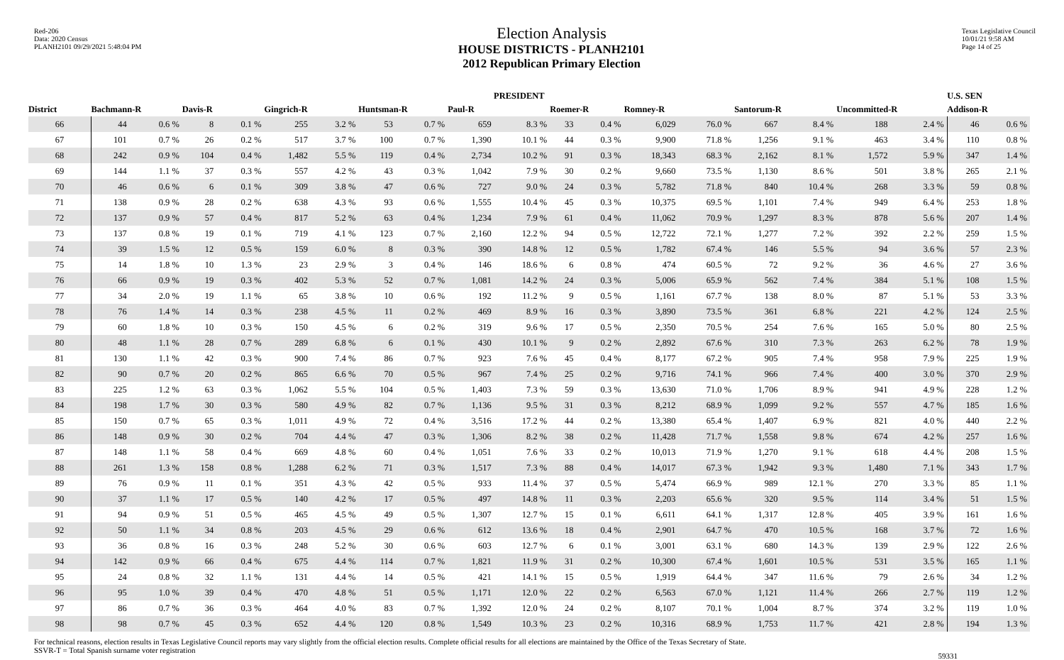Red-206
Data: 2020 Census
PLANH2101 09/29/2021 5:48:04 PM
Election Analysis
HOUSE DISTRICTS - PLANH2101
2012 Republican Primary Election
Texas Legislative Council
10/01/21 9:58 AM
Page 14 of 25
| | PRESIDENT | | | | | | | | | | | | | | | | | | U.S. SEN | |
| --- | --- | --- | --- | --- | --- | --- | --- | --- | --- | --- | --- | --- | --- | --- | --- | --- | --- | --- | --- | --- |
| District | Bachmann-R | | Davis-R | | Gingrich-R | | Huntsman-R | | Paul-R | | Roemer-R | | Romney-R | | Santorum-R | | Uncommitted-R | | Addison-R | |
| 66 | 44 | 0.6 % | 8 | 0.1 % | 255 | 3.2 % | 53 | 0.7 % | 659 | 8.3 % | 33 | 0.4 % | 6,029 | 76.0 % | 667 | 8.4 % | 188 | 2.4 % | 46 | 0.6 % |
| 67 | 101 | 0.7 % | 26 | 0.2 % | 517 | 3.7 % | 100 | 0.7 % | 1,390 | 10.1 % | 44 | 0.3 % | 9,900 | 71.8 % | 1,256 | 9.1 % | 463 | 3.4 % | 110 | 0.8 % |
| 68 | 242 | 0.9 % | 104 | 0.4 % | 1,482 | 5.5 % | 119 | 0.4 % | 2,734 | 10.2 % | 91 | 0.3 % | 18,343 | 68.3 % | 2,162 | 8.1 % | 1,572 | 5.9 % | 347 | 1.4 % |
| 69 | 144 | 1.1 % | 37 | 0.3 % | 557 | 4.2 % | 43 | 0.3 % | 1,042 | 7.9 % | 30 | 0.2 % | 9,660 | 73.5 % | 1,130 | 8.6 % | 501 | 3.8 % | 265 | 2.1 % |
| 70 | 46 | 0.6 % | 6 | 0.1 % | 309 | 3.8 % | 47 | 0.6 % | 727 | 9.0 % | 24 | 0.3 % | 5,782 | 71.8 % | 840 | 10.4 % | 268 | 3.3 % | 59 | 0.8 % |
| 71 | 138 | 0.9 % | 28 | 0.2 % | 638 | 4.3 % | 93 | 0.6 % | 1,555 | 10.4 % | 45 | 0.3 % | 10,375 | 69.5 % | 1,101 | 7.4 % | 949 | 6.4 % | 253 | 1.8 % |
| 72 | 137 | 0.9 % | 57 | 0.4 % | 817 | 5.2 % | 63 | 0.4 % | 1,234 | 7.9 % | 61 | 0.4 % | 11,062 | 70.9 % | 1,297 | 8.3 % | 878 | 5.6 % | 207 | 1.4 % |
| 73 | 137 | 0.8 % | 19 | 0.1 % | 719 | 4.1 % | 123 | 0.7 % | 2,160 | 12.2 % | 94 | 0.5 % | 12,722 | 72.1 % | 1,277 | 7.2 % | 392 | 2.2 % | 259 | 1.5 % |
| 74 | 39 | 1.5 % | 12 | 0.5 % | 159 | 6.0 % | 8 | 0.3 % | 390 | 14.8 % | 12 | 0.5 % | 1,782 | 67.4 % | 146 | 5.5 % | 94 | 3.6 % | 57 | 2.3 % |
| 75 | 14 | 1.8 % | 10 | 1.3 % | 23 | 2.9 % | 3 | 0.4 % | 146 | 18.6 % | 6 | 0.8 % | 474 | 60.5 % | 72 | 9.2 % | 36 | 4.6 % | 27 | 3.6 % |
| 76 | 66 | 0.9 % | 19 | 0.3 % | 402 | 5.3 % | 52 | 0.7 % | 1,081 | 14.2 % | 24 | 0.3 % | 5,006 | 65.9 % | 562 | 7.4 % | 384 | 5.1 % | 108 | 1.5 % |
| 77 | 34 | 2.0 % | 19 | 1.1 % | 65 | 3.8 % | 10 | 0.6 % | 192 | 11.2 % | 9 | 0.5 % | 1,161 | 67.7 % | 138 | 8.0 % | 87 | 5.1 % | 53 | 3.3 % |
| 78 | 76 | 1.4 % | 14 | 0.3 % | 238 | 4.5 % | 11 | 0.2 % | 469 | 8.9 % | 16 | 0.3 % | 3,890 | 73.5 % | 361 | 6.8 % | 221 | 4.2 % | 124 | 2.5 % |
| 79 | 60 | 1.8 % | 10 | 0.3 % | 150 | 4.5 % | 6 | 0.2 % | 319 | 9.6 % | 17 | 0.5 % | 2,350 | 70.5 % | 254 | 7.6 % | 165 | 5.0 % | 80 | 2.5 % |
| 80 | 48 | 1.1 % | 28 | 0.7 % | 289 | 6.8 % | 6 | 0.1 % | 430 | 10.1 % | 9 | 0.2 % | 2,892 | 67.6 % | 310 | 7.3 % | 263 | 6.2 % | 78 | 1.9 % |
| 81 | 130 | 1.1 % | 42 | 0.3 % | 900 | 7.4 % | 86 | 0.7 % | 923 | 7.6 % | 45 | 0.4 % | 8,177 | 67.2 % | 905 | 7.4 % | 958 | 7.9 % | 225 | 1.9 % |
| 82 | 90 | 0.7 % | 20 | 0.2 % | 865 | 6.6 % | 70 | 0.5 % | 967 | 7.4 % | 25 | 0.2 % | 9,716 | 74.1 % | 966 | 7.4 % | 400 | 3.0 % | 370 | 2.9 % |
| 83 | 225 | 1.2 % | 63 | 0.3 % | 1,062 | 5.5 % | 104 | 0.5 % | 1,403 | 7.3 % | 59 | 0.3 % | 13,630 | 71.0 % | 1,706 | 8.9 % | 941 | 4.9 % | 228 | 1.2 % |
| 84 | 198 | 1.7 % | 30 | 0.3 % | 580 | 4.9 % | 82 | 0.7 % | 1,136 | 9.5 % | 31 | 0.3 % | 8,212 | 68.9 % | 1,099 | 9.2 % | 557 | 4.7 % | 185 | 1.6 % |
| 85 | 150 | 0.7 % | 65 | 0.3 % | 1,011 | 4.9 % | 72 | 0.4 % | 3,516 | 17.2 % | 44 | 0.2 % | 13,380 | 65.4 % | 1,407 | 6.9 % | 821 | 4.0 % | 440 | 2.2 % |
| 86 | 148 | 0.9 % | 30 | 0.2 % | 704 | 4.4 % | 47 | 0.3 % | 1,306 | 8.2 % | 38 | 0.2 % | 11,428 | 71.7 % | 1,558 | 9.8 % | 674 | 4.2 % | 257 | 1.6 % |
| 87 | 148 | 1.1 % | 58 | 0.4 % | 669 | 4.8 % | 60 | 0.4 % | 1,051 | 7.6 % | 33 | 0.2 % | 10,013 | 71.9 % | 1,270 | 9.1 % | 618 | 4.4 % | 208 | 1.5 % |
| 88 | 261 | 1.3 % | 158 | 0.8 % | 1,288 | 6.2 % | 71 | 0.3 % | 1,517 | 7.3 % | 88 | 0.4 % | 14,017 | 67.3 % | 1,942 | 9.3 % | 1,480 | 7.1 % | 343 | 1.7 % |
| 89 | 76 | 0.9 % | 11 | 0.1 % | 351 | 4.3 % | 42 | 0.5 % | 933 | 11.4 % | 37 | 0.5 % | 5,474 | 66.9 % | 989 | 12.1 % | 270 | 3.3 % | 85 | 1.1 % |
| 90 | 37 | 1.1 % | 17 | 0.5 % | 140 | 4.2 % | 17 | 0.5 % | 497 | 14.8 % | 11 | 0.3 % | 2,203 | 65.6 % | 320 | 9.5 % | 114 | 3.4 % | 51 | 1.5 % |
| 91 | 94 | 0.9 % | 51 | 0.5 % | 465 | 4.5 % | 49 | 0.5 % | 1,307 | 12.7 % | 15 | 0.1 % | 6,611 | 64.1 % | 1,317 | 12.8 % | 405 | 3.9 % | 161 | 1.6 % |
| 92 | 50 | 1.1 % | 34 | 0.8 % | 203 | 4.5 % | 29 | 0.6 % | 612 | 13.6 % | 18 | 0.4 % | 2,901 | 64.7 % | 470 | 10.5 % | 168 | 3.7 % | 72 | 1.6 % |
| 93 | 36 | 0.8 % | 16 | 0.3 % | 248 | 5.2 % | 30 | 0.6 % | 603 | 12.7 % | 6 | 0.1 % | 3,001 | 63.1 % | 680 | 14.3 % | 139 | 2.9 % | 122 | 2.6 % |
| 94 | 142 | 0.9 % | 66 | 0.4 % | 675 | 4.4 % | 114 | 0.7 % | 1,821 | 11.9 % | 31 | 0.2 % | 10,300 | 67.4 % | 1,601 | 10.5 % | 531 | 3.5 % | 165 | 1.1 % |
| 95 | 24 | 0.8 % | 32 | 1.1 % | 131 | 4.4 % | 14 | 0.5 % | 421 | 14.1 % | 15 | 0.5 % | 1,919 | 64.4 % | 347 | 11.6 % | 79 | 2.6 % | 34 | 1.2 % |
| 96 | 95 | 1.0 % | 39 | 0.4 % | 470 | 4.8 % | 51 | 0.5 % | 1,171 | 12.0 % | 22 | 0.2 % | 6,563 | 67.0 % | 1,121 | 11.4 % | 266 | 2.7 % | 119 | 1.2 % |
| 97 | 86 | 0.7 % | 36 | 0.3 % | 464 | 4.0 % | 83 | 0.7 % | 1,392 | 12.0 % | 24 | 0.2 % | 8,107 | 70.1 % | 1,004 | 8.7 % | 374 | 3.2 % | 119 | 1.0 % |
| 98 | 98 | 0.7 % | 45 | 0.3 % | 652 | 4.4 % | 120 | 0.8 % | 1,549 | 10.3 % | 23 | 0.2 % | 10,316 | 68.9 % | 1,753 | 11.7 % | 421 | 2.8 % | 194 | 1.3 % |
For technical reasons, election results in Texas Legislative Council reports may vary slightly from the official election results. Complete official results for all elections are maintained by the Office of the Texas Secretary of State.
SSVR-T = Total Spanish surname voter registration
59331